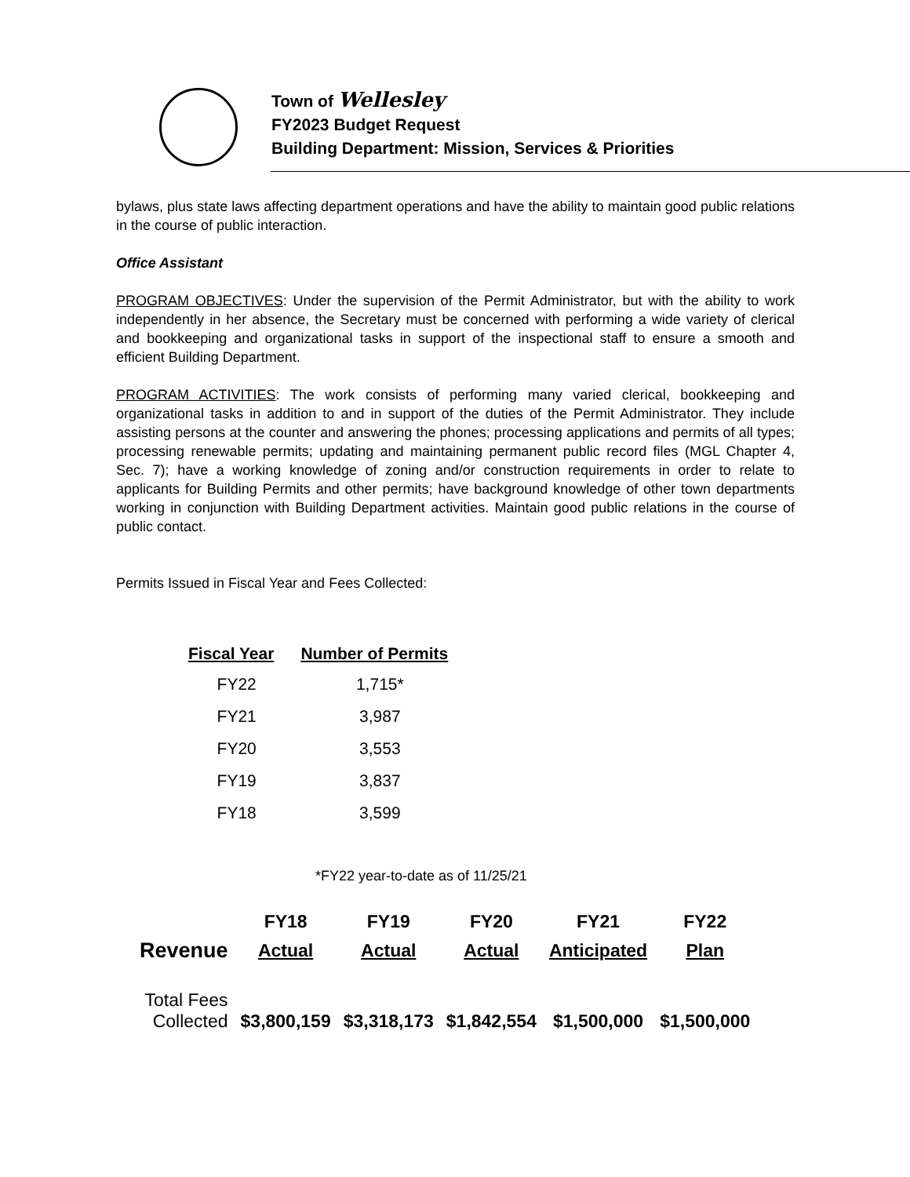Town of Wellesley
FY2023 Budget Request
Building Department: Mission, Services & Priorities
bylaws, plus state laws affecting department operations and have the ability to maintain good public relations in the course of public interaction.
Office Assistant
PROGRAM OBJECTIVES: Under the supervision of the Permit Administrator, but with the ability to work independently in her absence, the Secretary must be concerned with performing a wide variety of clerical and bookkeeping and organizational tasks in support of the inspectional staff to ensure a smooth and efficient Building Department.
PROGRAM ACTIVITIES: The work consists of performing many varied clerical, bookkeeping and organizational tasks in addition to and in support of the duties of the Permit Administrator. They include assisting persons at the counter and answering the phones; processing applications and permits of all types; processing renewable permits; updating and maintaining permanent public record files (MGL Chapter 4, Sec. 7); have a working knowledge of zoning and/or construction requirements in order to relate to applicants for Building Permits and other permits; have background knowledge of other town departments working in conjunction with Building Department activities. Maintain good public relations in the course of public contact.
Permits Issued in Fiscal Year and Fees Collected:
| Fiscal Year | Number of Permits |
| --- | --- |
| FY22 | 1,715* |
| FY21 | 3,987 |
| FY20 | 3,553 |
| FY19 | 3,837 |
| FY18 | 3,599 |
*FY22 year-to-date as of 11/25/21
| | FY18 | FY19 | FY20 | FY21 | FY22 |
| --- | --- | --- | --- | --- | --- |
| Revenue | Actual | Actual | Actual | Anticipated | Plan |
| Total Fees Collected | $3,800,159 | $3,318,173 | $1,842,554 | $1,500,000 | $1,500,000 |